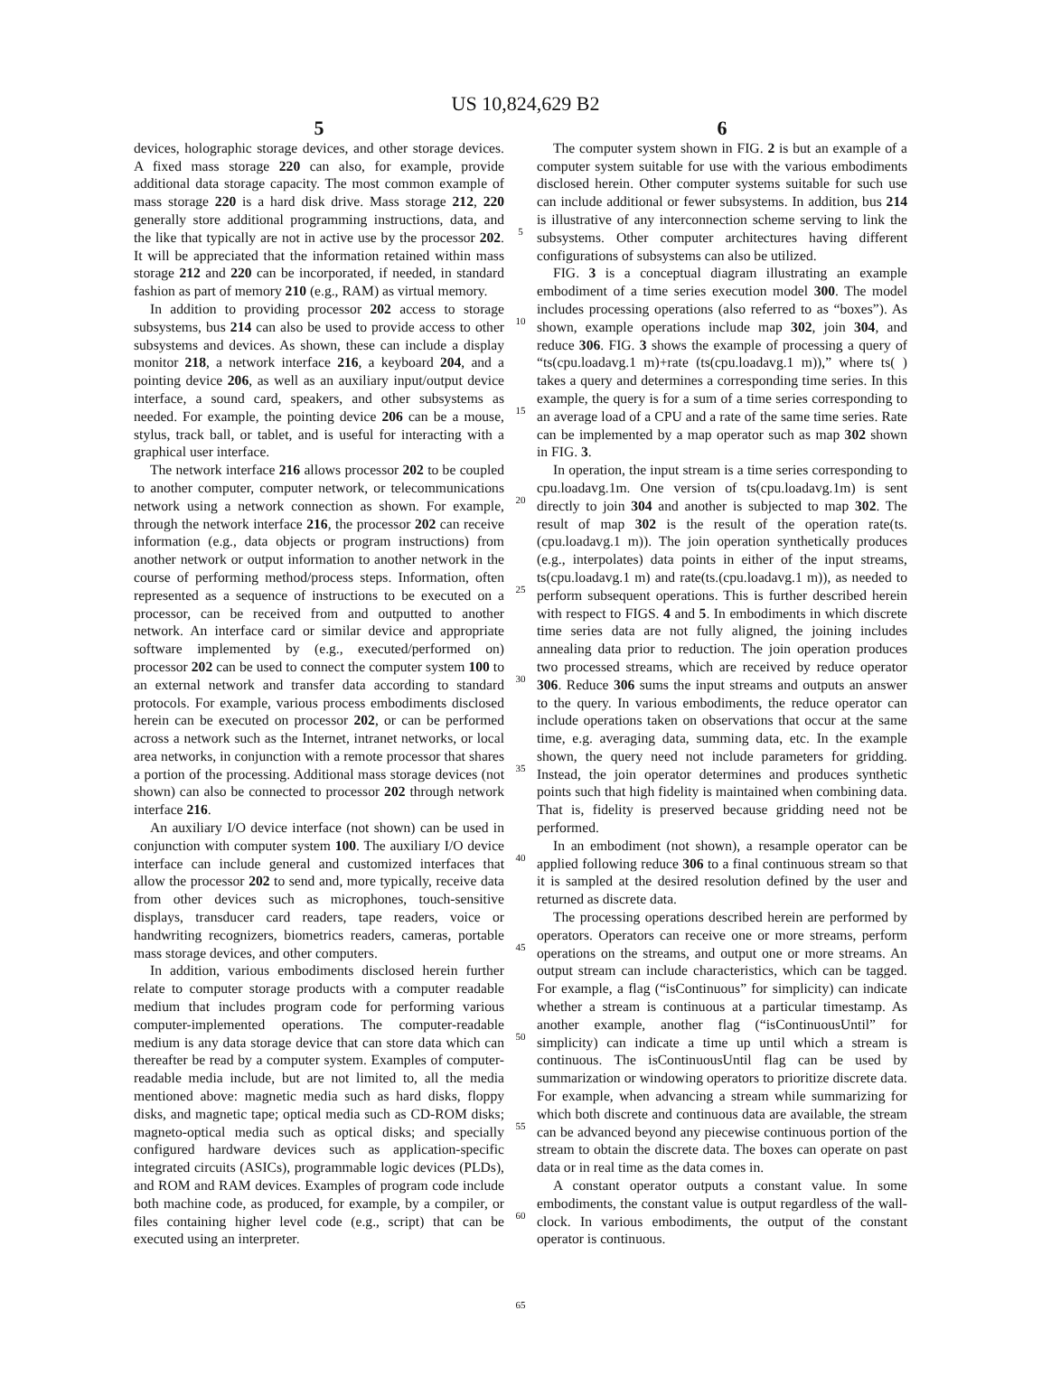US 10,824,629 B2
5
devices, holographic storage devices, and other storage devices. A fixed mass storage 220 can also, for example, provide additional data storage capacity. The most common example of mass storage 220 is a hard disk drive. Mass storage 212, 220 generally store additional programming instructions, data, and the like that typically are not in active use by the processor 202. It will be appreciated that the information retained within mass storage 212 and 220 can be incorporated, if needed, in standard fashion as part of memory 210 (e.g., RAM) as virtual memory.
In addition to providing processor 202 access to storage subsystems, bus 214 can also be used to provide access to other subsystems and devices. As shown, these can include a display monitor 218, a network interface 216, a keyboard 204, and a pointing device 206, as well as an auxiliary input/output device interface, a sound card, speakers, and other subsystems as needed. For example, the pointing device 206 can be a mouse, stylus, track ball, or tablet, and is useful for interacting with a graphical user interface.
The network interface 216 allows processor 202 to be coupled to another computer, computer network, or telecommunications network using a network connection as shown. For example, through the network interface 216, the processor 202 can receive information (e.g., data objects or program instructions) from another network or output information to another network in the course of performing method/process steps. Information, often represented as a sequence of instructions to be executed on a processor, can be received from and outputted to another network. An interface card or similar device and appropriate software implemented by (e.g., executed/performed on) processor 202 can be used to connect the computer system 100 to an external network and transfer data according to standard protocols. For example, various process embodiments disclosed herein can be executed on processor 202, or can be performed across a network such as the Internet, intranet networks, or local area networks, in conjunction with a remote processor that shares a portion of the processing. Additional mass storage devices (not shown) can also be connected to processor 202 through network interface 216.
An auxiliary I/O device interface (not shown) can be used in conjunction with computer system 100. The auxiliary I/O device interface can include general and customized interfaces that allow the processor 202 to send and, more typically, receive data from other devices such as microphones, touch-sensitive displays, transducer card readers, tape readers, voice or handwriting recognizers, biometrics readers, cameras, portable mass storage devices, and other computers.
In addition, various embodiments disclosed herein further relate to computer storage products with a computer readable medium that includes program code for performing various computer-implemented operations. The computer-readable medium is any data storage device that can store data which can thereafter be read by a computer system. Examples of computer-readable media include, but are not limited to, all the media mentioned above: magnetic media such as hard disks, floppy disks, and magnetic tape; optical media such as CD-ROM disks; magneto-optical media such as optical disks; and specially configured hardware devices such as application-specific integrated circuits (ASICs), programmable logic devices (PLDs), and ROM and RAM devices. Examples of program code include both machine code, as produced, for example, by a compiler, or files containing higher level code (e.g., script) that can be executed using an interpreter.
5
10
15
20
25
30
35
40
45
50
55
60
65
6
The computer system shown in FIG. 2 is but an example of a computer system suitable for use with the various embodiments disclosed herein. Other computer systems suitable for such use can include additional or fewer subsystems. In addition, bus 214 is illustrative of any interconnection scheme serving to link the subsystems. Other computer architectures having different configurations of subsystems can also be utilized.
FIG. 3 is a conceptual diagram illustrating an example embodiment of a time series execution model 300. The model includes processing operations (also referred to as “boxes”). As shown, example operations include map 302, join 304, and reduce 306. FIG. 3 shows the example of processing a query of “ts(cpu.loadavg.1 m)+rate (ts(cpu.loadavg.1 m)),” where ts( ) takes a query and determines a corresponding time series. In this example, the query is for a sum of a time series corresponding to an average load of a CPU and a rate of the same time series. Rate can be implemented by a map operator such as map 302 shown in FIG. 3.
In operation, the input stream is a time series corresponding to cpu.loadavg.1m. One version of ts(cpu.loadavg.1m) is sent directly to join 304 and another is subjected to map 302. The result of map 302 is the result of the operation rate(ts. (cpu.loadavg.1 m)). The join operation synthetically produces (e.g., interpolates) data points in either of the input streams, ts(cpu.loadavg.1 m) and rate(ts.(cpu.loadavg.1 m)), as needed to perform subsequent operations. This is further described herein with respect to FIGS. 4 and 5. In embodiments in which discrete time series data are not fully aligned, the joining includes annealing data prior to reduction. The join operation produces two processed streams, which are received by reduce operator 306. Reduce 306 sums the input streams and outputs an answer to the query. In various embodiments, the reduce operator can include operations taken on observations that occur at the same time, e.g. averaging data, summing data, etc. In the example shown, the query need not include parameters for gridding. Instead, the join operator determines and produces synthetic points such that high fidelity is maintained when combining data. That is, fidelity is preserved because gridding need not be performed.
In an embodiment (not shown), a resample operator can be applied following reduce 306 to a final continuous stream so that it is sampled at the desired resolution defined by the user and returned as discrete data.
The processing operations described herein are performed by operators. Operators can receive one or more streams, perform operations on the streams, and output one or more streams. An output stream can include characteristics, which can be tagged. For example, a flag (“isContinuous” for simplicity) can indicate whether a stream is continuous at a particular timestamp. As another example, another flag (“isContinuousUntil” for simplicity) can indicate a time up until which a stream is continuous. The isContinuousUntil flag can be used by summarization or windowing operators to prioritize discrete data. For example, when advancing a stream while summarizing for which both discrete and continuous data are available, the stream can be advanced beyond any piecewise continuous portion of the stream to obtain the discrete data. The boxes can operate on past data or in real time as the data comes in.
A constant operator outputs a constant value. In some embodiments, the constant value is output regardless of the wall-clock. In various embodiments, the output of the constant operator is continuous.